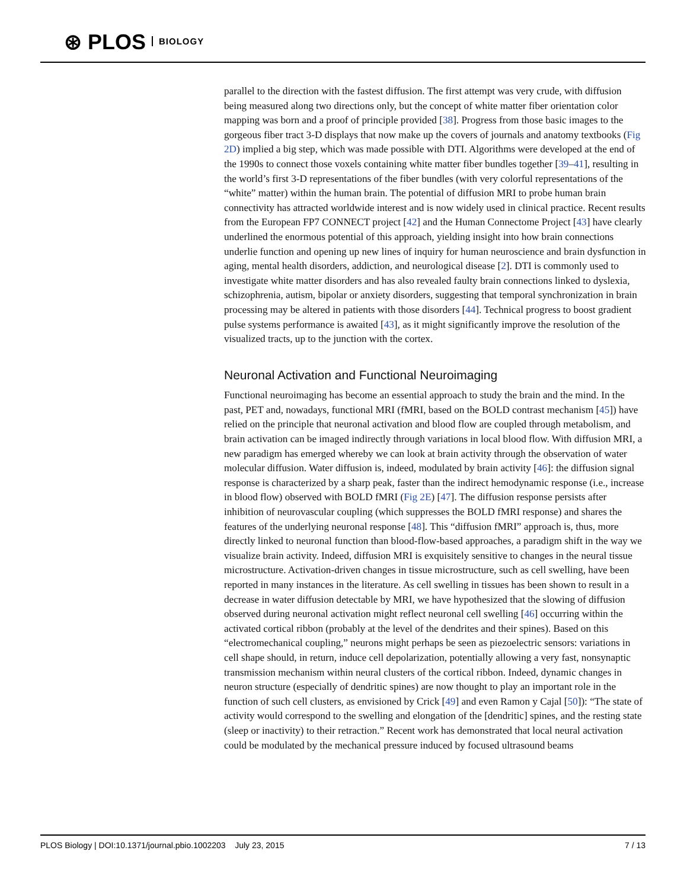⊛ PLOS BIOLOGY
parallel to the direction with the fastest diffusion. The first attempt was very crude, with diffusion being measured along two directions only, but the concept of white matter fiber orientation color mapping was born and a proof of principle provided [38]. Progress from those basic images to the gorgeous fiber tract 3-D displays that now make up the covers of journals and anatomy textbooks (Fig 2D) implied a big step, which was made possible with DTI. Algorithms were developed at the end of the 1990s to connect those voxels containing white matter fiber bundles together [39–41], resulting in the world’s first 3-D representations of the fiber bundles (with very colorful representations of the “white” matter) within the human brain. The potential of diffusion MRI to probe human brain connectivity has attracted worldwide interest and is now widely used in clinical practice. Recent results from the European FP7 CONNECT project [42] and the Human Connectome Project [43] have clearly underlined the enormous potential of this approach, yielding insight into how brain connections underlie function and opening up new lines of inquiry for human neuroscience and brain dysfunction in aging, mental health disorders, addiction, and neurological disease [2]. DTI is commonly used to investigate white matter disorders and has also revealed faulty brain connections linked to dyslexia, schizophrenia, autism, bipolar or anxiety disorders, suggesting that temporal synchronization in brain processing may be altered in patients with those disorders [44]. Technical progress to boost gradient pulse systems performance is awaited [43], as it might significantly improve the resolution of the visualized tracts, up to the junction with the cortex.
Neuronal Activation and Functional Neuroimaging
Functional neuroimaging has become an essential approach to study the brain and the mind. In the past, PET and, nowadays, functional MRI (fMRI, based on the BOLD contrast mechanism [45]) have relied on the principle that neuronal activation and blood flow are coupled through metabolism, and brain activation can be imaged indirectly through variations in local blood flow. With diffusion MRI, a new paradigm has emerged whereby we can look at brain activity through the observation of water molecular diffusion. Water diffusion is, indeed, modulated by brain activity [46]: the diffusion signal response is characterized by a sharp peak, faster than the indirect hemodynamic response (i.e., increase in blood flow) observed with BOLD fMRI (Fig 2E) [47]. The diffusion response persists after inhibition of neurovascular coupling (which suppresses the BOLD fMRI response) and shares the features of the underlying neuronal response [48]. This “diffusion fMRI” approach is, thus, more directly linked to neuronal function than blood-flow-based approaches, a paradigm shift in the way we visualize brain activity. Indeed, diffusion MRI is exquisitely sensitive to changes in the neural tissue microstructure. Activation-driven changes in tissue microstructure, such as cell swelling, have been reported in many instances in the literature. As cell swelling in tissues has been shown to result in a decrease in water diffusion detectable by MRI, we have hypothesized that the slowing of diffusion observed during neuronal activation might reflect neuronal cell swelling [46] occurring within the activated cortical ribbon (probably at the level of the dendrites and their spines). Based on this “electromechanical coupling,” neurons might perhaps be seen as piezoelectric sensors: variations in cell shape should, in return, induce cell depolarization, potentially allowing a very fast, nonsynaptic transmission mechanism within neural clusters of the cortical ribbon. Indeed, dynamic changes in neuron structure (especially of dendritic spines) are now thought to play an important role in the function of such cell clusters, as envisioned by Crick [49] and even Ramon y Cajal [50]): “The state of activity would correspond to the swelling and elongation of the [dendritic] spines, and the resting state (sleep or inactivity) to their retraction.” Recent work has demonstrated that local neural activation could be modulated by the mechanical pressure induced by focused ultrasound beams
PLOS Biology | DOI:10.1371/journal.pbio.1002203 July 23, 2015 7 / 13